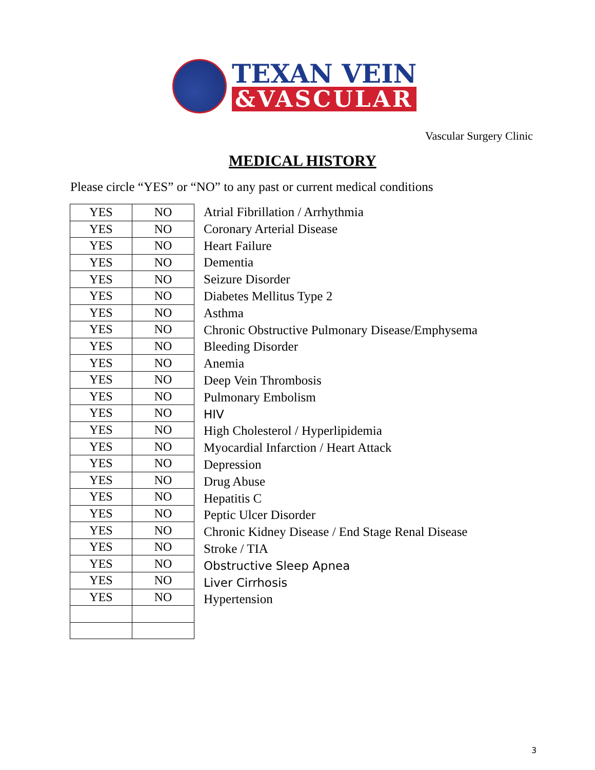TEXAN VEIN
&VASCULAR
Vascular Surgery Clinic
MEDICAL HISTORY
Please circle “YES” or “NO” to any past or current medical conditions
| YES | NO |
| YES | NO |
| YES | NO |
| YES | NO |
| YES | NO |
| YES | NO |
| YES | NO |
| YES | NO |
| YES | NO |
| YES | NO |
| YES | NO |
| YES | NO |
| YES | NO |
| YES | NO |
| YES | NO |
| YES | NO |
| YES | NO |
| YES | NO |
| YES | NO |
| YES | NO |
| YES | NO |
| YES | NO |
| YES | NO |
| YES | NO |
Atrial Fibrillation / Arrhythmia
Coronary Arterial Disease
Heart Failure
Dementia
Seizure Disorder
Diabetes Mellitus Type 2
Asthma
Chronic Obstructive Pulmonary Disease/Emphysema
Bleeding Disorder
Anemia
Deep Vein Thrombosis
Pulmonary Embolism
HIV
High Cholesterol / Hyperlipidemia
Myocardial Infarction / Heart Attack
Depression
Drug Abuse
Hepatitis C
Peptic Ulcer Disorder
Chronic Kidney Disease / End Stage Renal Disease
Stroke / TIA
Obstructive Sleep Apnea
Liver Cirrhosis
Hypertension
3